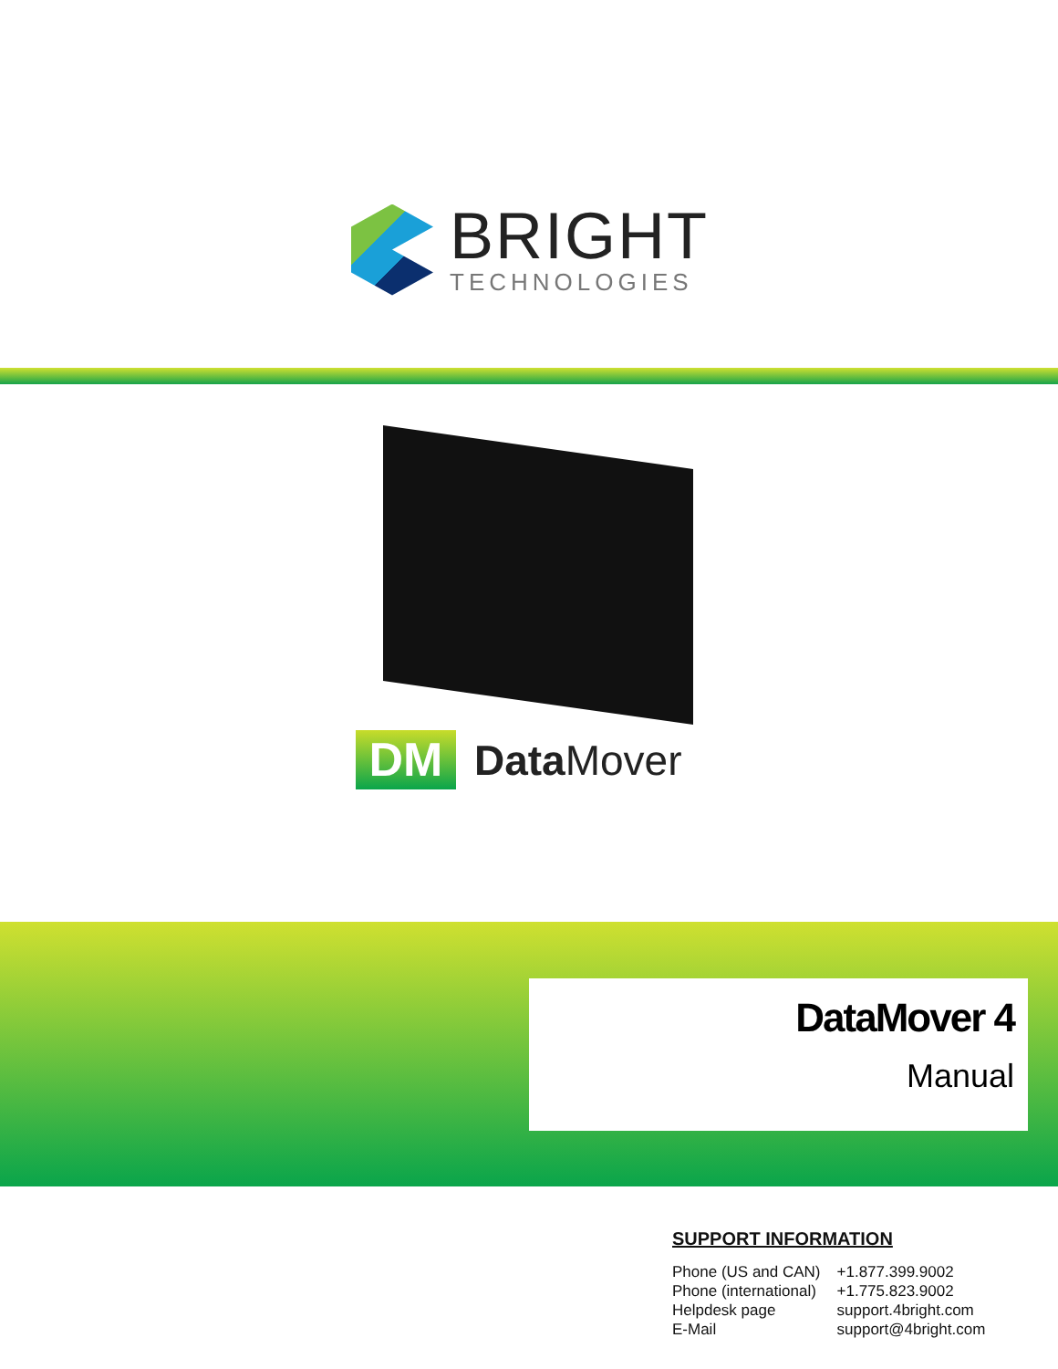BRIGHT
TECHNOLOGIES
DM
Data Mover
DataMover 4
Manual
SUPPORT INFORMATION
| Phone (US and CAN) | +1.877.399.9002 |
| Phone (international) | +1.775.823.9002 |
| Helpdesk page | support.4bright.com |
| E-Mail | support@4bright.com |